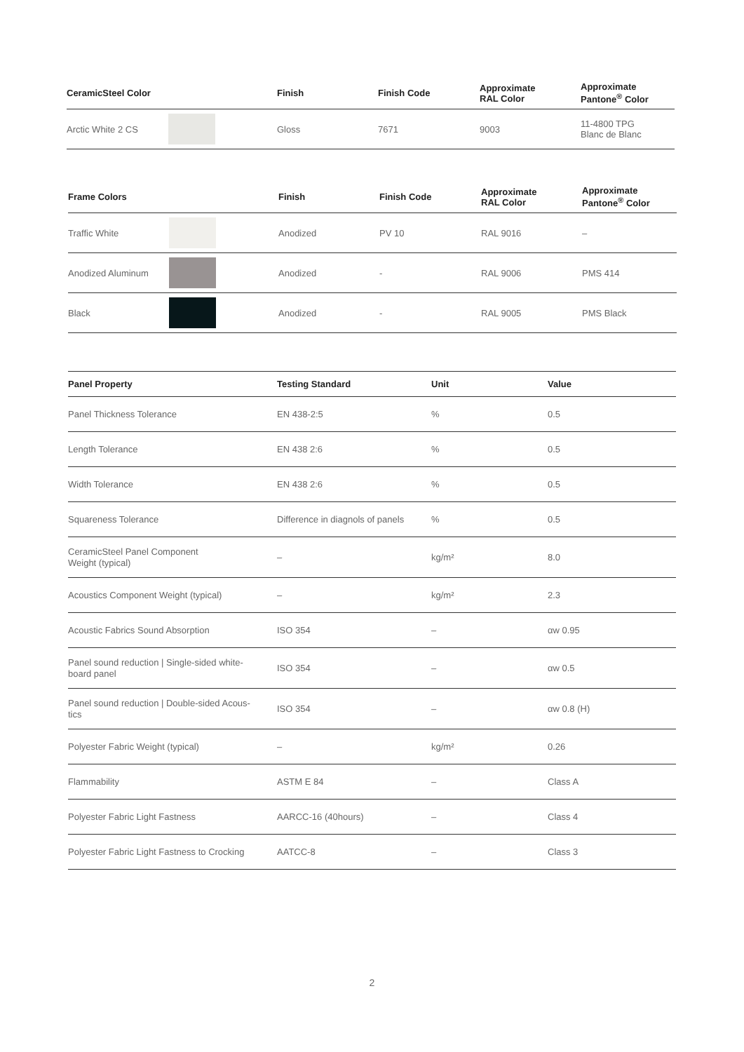| CeramicSteel Color | | Finish | Finish Code | Approximate RAL Color | Approximate Pantone<sup>®</sup> Color |
| --- | --- | --- | --- | --- | --- |
| Arctic White 2 CS | | Gloss | 7671 | 9003 | 11-4800 TPG Blanc de Blanc |
| Frame Colors | | Finish | Finish Code | Approximate RAL Color | Approximate Pantone<sup>®</sup> Color |
| --- | --- | --- | --- | --- | --- |
| Traffic White | | Anodized | PV 10 | RAL 9016 | – |
| Anodized Aluminum | | Anodized | - | RAL 9006 | PMS 414 |
| Black | | Anodized | - | RAL 9005 | PMS Black |
| Panel Property | Testing Standard | Unit | Value |
| --- | --- | --- | --- |
| Panel Thickness Tolerance | EN 438-2:5 | % | 0.5 |
| Length Tolerance | EN 438 2:6 | % | 0.5 |
| Width Tolerance | EN 438 2:6 | % | 0.5 |
| Squareness Tolerance | Difference in diagnols of panels | % | 0.5 |
| CeramicSteel Panel Component Weight (typical) | – | kg/m² | 8.0 |
| Acoustics Component Weight (typical) | – | kg/m² | 2.3 |
| Acoustic Fabrics Sound Absorption | ISO 354 | – | αw 0.95 |
| Panel sound reduction / Single-sided white- board panel | ISO 354 | – | αw 0.5 |
| Panel sound reduction / Double-sided Acous- tics | ISO 354 | – | αw 0.8 (H) |
| Polyester Fabric Weight (typical) | – | kg/m² | 0.26 |
| Flammability | ASTM E 84 | – | Class A |
| Polyester Fabric Light Fastness | AARCC-16 (40hours) | – | Class 4 |
| Polyester Fabric Light Fastness to Crocking | AATCC-8 | – | Class 3 |
2